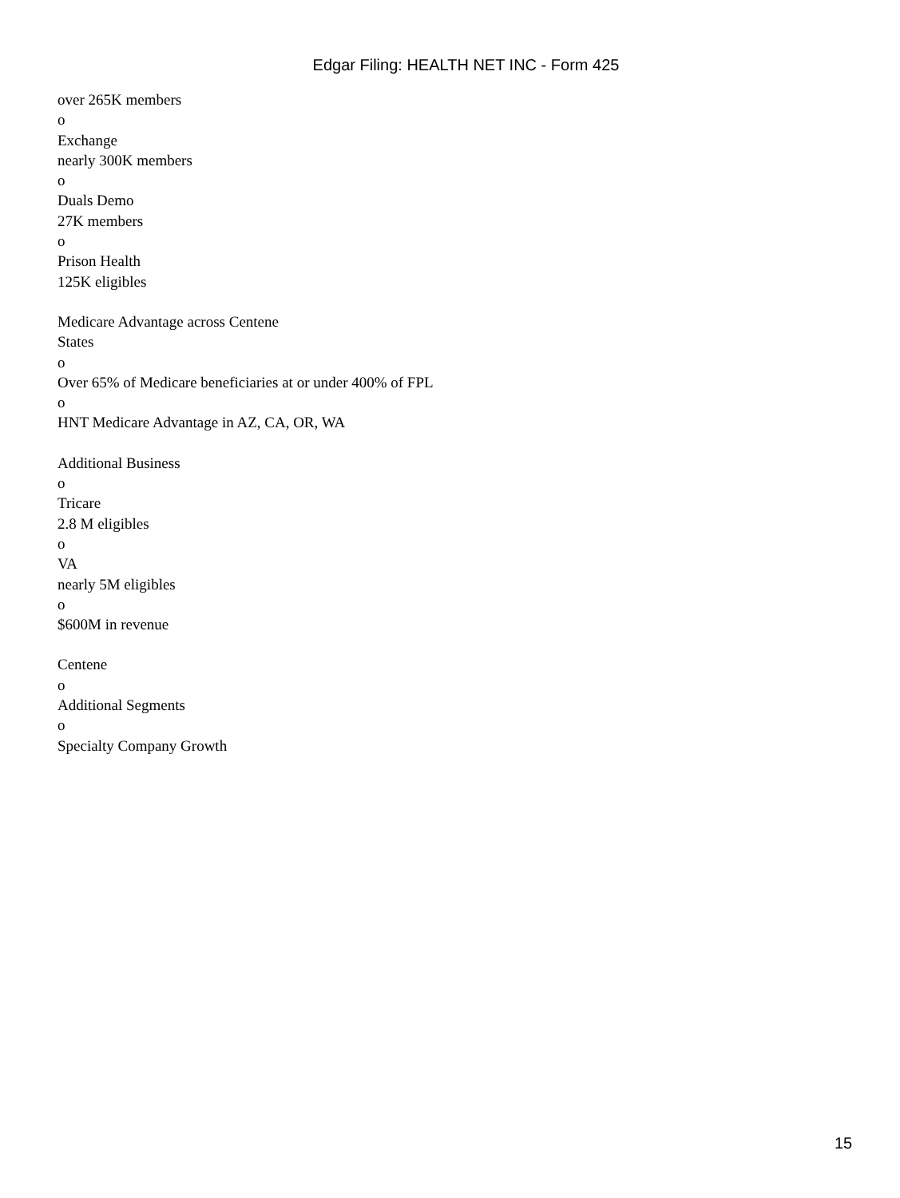Edgar Filing: HEALTH NET INC - Form 425
over 265K members
o
Exchange
nearly 300K members
o
Duals Demo
27K members
o
Prison Health
125K eligibles
Medicare Advantage across Centene
States
o
Over 65% of Medicare beneficiaries at or under 400% of FPL
o
HNT Medicare Advantage in AZ, CA, OR, WA
Additional Business
o
Tricare
2.8 M eligibles
o
VA
nearly 5M eligibles
o
$600M in revenue
Centene
o
Additional Segments
o
Specialty Company Growth
15